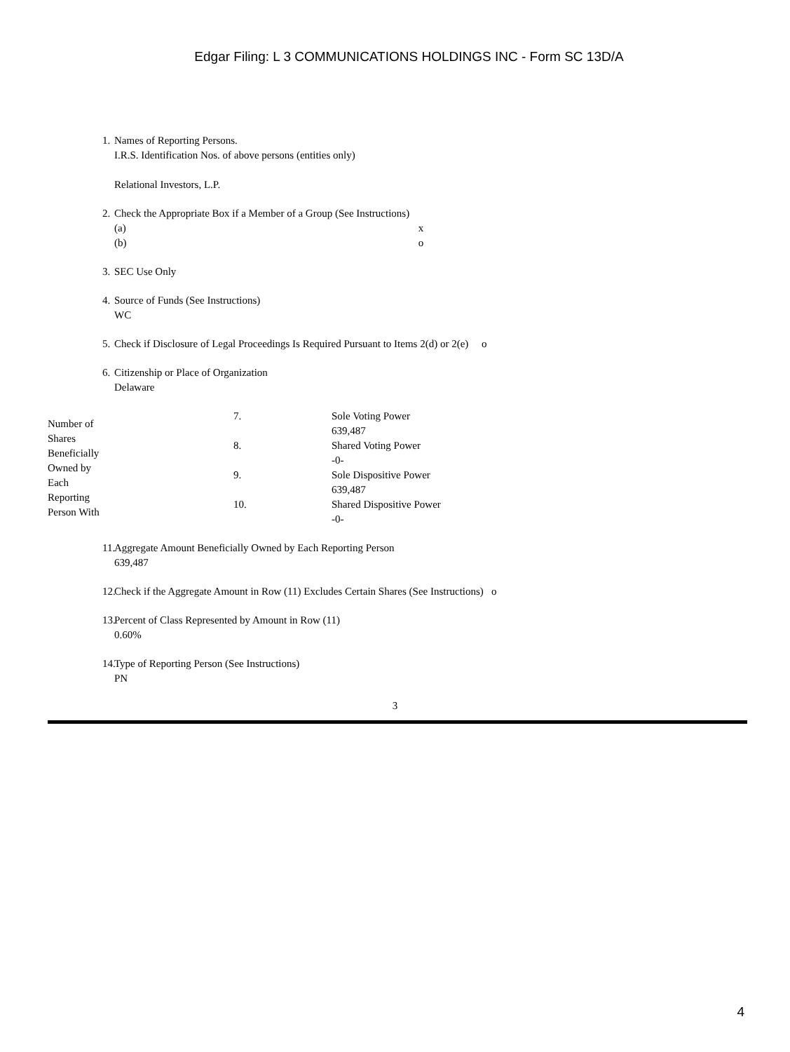Edgar Filing: L 3 COMMUNICATIONS HOLDINGS INC - Form SC 13D/A
1. Names of Reporting Persons.
I.R.S. Identification Nos. of above persons (entities only)
Relational Investors, L.P.
2. Check the Appropriate Box if a Member of a Group (See Instructions)
(a) x
(b) o
3. SEC Use Only
4. Source of Funds (See Instructions)
WC
5. Check if Disclosure of Legal Proceedings Is Required Pursuant to Items 2(d) or 2(e) o
6. Citizenship or Place of Organization
Delaware
| Number of Shares Beneficially Owned by Each Reporting Person With | 7. | Sole Voting Power 639,487 |
| | 8. | Shared Voting Power -0- |
| | 9. | Sole Dispositive Power 639,487 |
| | 10. | Shared Dispositive Power -0- |
11. Aggregate Amount Beneficially Owned by Each Reporting Person
639,487
12. Check if the Aggregate Amount in Row (11) Excludes Certain Shares (See Instructions) o
13. Percent of Class Represented by Amount in Row (11)
0.60%
14. Type of Reporting Person (See Instructions)
PN
3
4